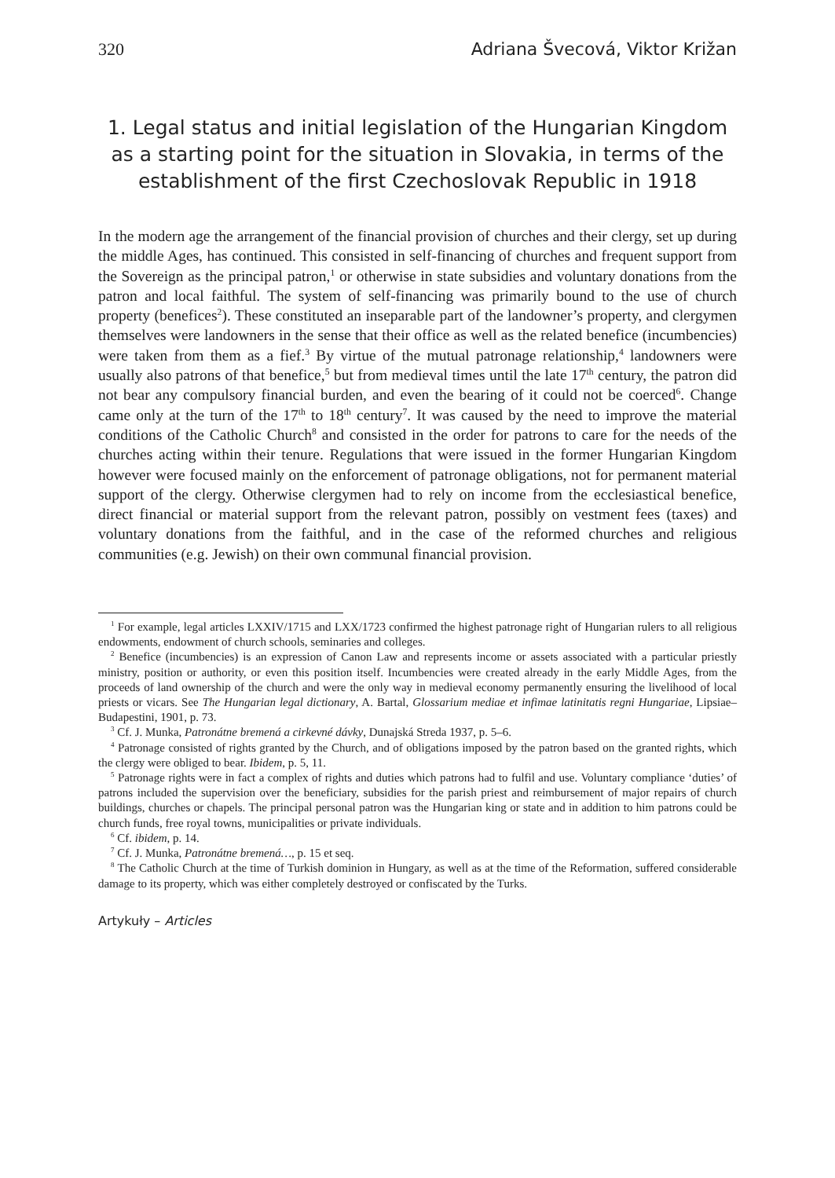320 Adriana Švecová, Viktor Križan
1. Legal status and initial legislation of the Hungarian Kingdom as a starting point for the situation in Slovakia, in terms of the establishment of the first Czechoslovak Republic in 1918
In the modern age the arrangement of the financial provision of churches and their clergy, set up during the middle Ages, has continued. This consisted in self-financing of churches and frequent support from the Sovereign as the principal patron,<sup>1</sup> or otherwise in state subsidies and voluntary donations from the patron and local faithful. The system of self-financing was primarily bound to the use of church property (benefices<sup>2</sup>). These constituted an inseparable part of the landowner’s property, and clergymen themselves were landowners in the sense that their office as well as the related benefice (incumbencies) were taken from them as a fief.<sup>3</sup> By virtue of the mutual patronage relationship,<sup>4</sup> landowners were usually also patrons of that benefice,<sup>5</sup> but from medieval times until the late 17<sup>th</sup> century, the patron did not bear any compulsory financial burden, and even the bearing of it could not be coerced<sup>6</sup>. Change came only at the turn of the 17<sup>th</sup> to 18<sup>th</sup> century<sup>7</sup>. It was caused by the need to improve the material conditions of the Catholic Church<sup>8</sup> and consisted in the order for patrons to care for the needs of the churches acting within their tenure. Regulations that were issued in the former Hungarian Kingdom however were focused mainly on the enforcement of patronage obligations, not for permanent material support of the clergy. Otherwise clergymen had to rely on income from the ecclesiastical benefice, direct financial or material support from the relevant patron, possibly on vestment fees (taxes) and voluntary donations from the faithful, and in the case of the reformed churches and religious communities (e.g. Jewish) on their own communal financial provision.
<sup>1</sup> For example, legal articles LXXIV/1715 and LXX/1723 confirmed the highest patronage right of Hungarian rulers to all religious endowments, endowment of church schools, seminaries and colleges.
<sup>2</sup> Benefice (incumbencies) is an expression of Canon Law and represents income or assets associated with a particular priestly ministry, position or authority, or even this position itself. Incumbencies were created already in the early Middle Ages, from the proceeds of land ownership of the church and were the only way in medieval economy permanently ensuring the livelihood of local priests or vicars. See The Hungarian legal dictionary, A. Bartal, Glossarium mediae et infimae latinitatis regni Hungariae, Lipsiae–Budapestini, 1901, p. 73.
<sup>3</sup> Cf. J. Munka, Patronátne bremená a cirkevné dávky, Dunajská Streda 1937, p. 5–6.
<sup>4</sup> Patronage consisted of rights granted by the Church, and of obligations imposed by the patron based on the granted rights, which the clergy were obliged to bear. Ibidem, p. 5, 11.
<sup>5</sup> Patronage rights were in fact a complex of rights and duties which patrons had to fulfil and use. Voluntary compliance ‘duties’ of patrons included the supervision over the beneficiary, subsidies for the parish priest and reimbursement of major repairs of church buildings, churches or chapels. The principal personal patron was the Hungarian king or state and in addition to him patrons could be church funds, free royal towns, municipalities or private individuals.
<sup>6</sup> Cf. ibidem, p. 14.
<sup>7</sup> Cf. J. Munka, Patronátne bremená…, p. 15 et seq.
<sup>8</sup> The Catholic Church at the time of Turkish dominion in Hungary, as well as at the time of the Reformation, suffered considerable damage to its property, which was either completely destroyed or confiscated by the Turks.
Artykuły – Articles